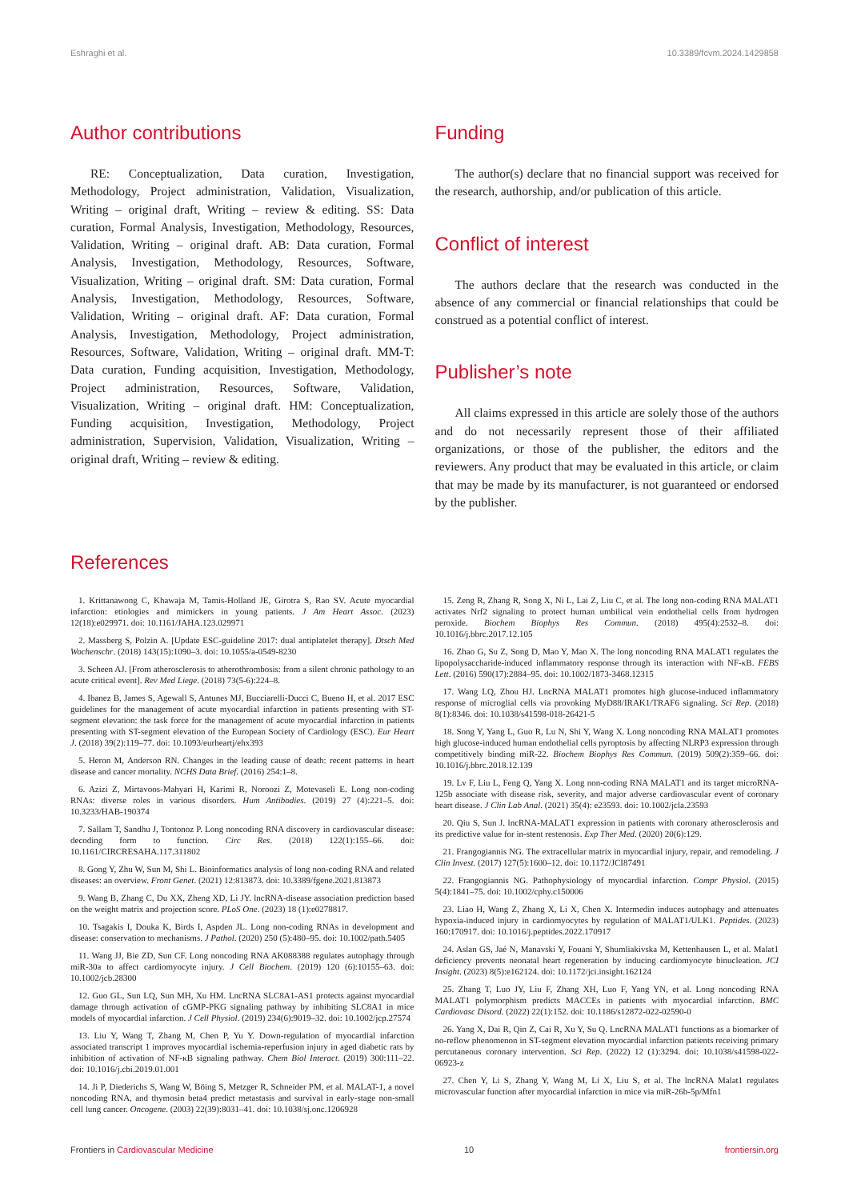Eshraghi et al. 10.3389/fcvm.2024.1429858
Author contributions
RE: Conceptualization, Data curation, Investigation, Methodology, Project administration, Validation, Visualization, Writing – original draft, Writing – review & editing. SS: Data curation, Formal Analysis, Investigation, Methodology, Resources, Validation, Writing – original draft. AB: Data curation, Formal Analysis, Investigation, Methodology, Resources, Software, Visualization, Writing – original draft. SM: Data curation, Formal Analysis, Investigation, Methodology, Resources, Software, Validation, Writing – original draft. AF: Data curation, Formal Analysis, Investigation, Methodology, Project administration, Resources, Software, Validation, Writing – original draft. MM-T: Data curation, Funding acquisition, Investigation, Methodology, Project administration, Resources, Software, Validation, Visualization, Writing – original draft. HM: Conceptualization, Funding acquisition, Investigation, Methodology, Project administration, Supervision, Validation, Visualization, Writing – original draft, Writing – review & editing.
Funding
The author(s) declare that no financial support was received for the research, authorship, and/or publication of this article.
Conflict of interest
The authors declare that the research was conducted in the absence of any commercial or financial relationships that could be construed as a potential conflict of interest.
Publisher’s note
All claims expressed in this article are solely those of the authors and do not necessarily represent those of their affiliated organizations, or those of the publisher, the editors and the reviewers. Any product that may be evaluated in this article, or claim that may be made by its manufacturer, is not guaranteed or endorsed by the publisher.
References
1. Krittanawong C, Khawaja M, Tamis-Holland JE, Girotra S, Rao SV. Acute myocardial infarction: etiologies and mimickers in young patients. J Am Heart Assoc. (2023) 12(18):e029971. doi: 10.1161/JAHA.123.029971
2. Massberg S, Polzin A. [Update ESC-guideline 2017: dual antiplatelet therapy]. Dtsch Med Wochenschr. (2018) 143(15):1090–3. doi: 10.1055/a-0549-8230
3. Scheen AJ. [From atherosclerosis to atherothrombosis: from a silent chronic pathology to an acute critical event]. Rev Med Liege. (2018) 73(5-6):224–8.
4. Ibanez B, James S, Agewall S, Antunes MJ, Bucciarelli-Ducci C, Bueno H, et al. 2017 ESC guidelines for the management of acute myocardial infarction in patients presenting with ST-segment elevation: the task force for the management of acute myocardial infarction in patients presenting with ST-segment elevation of the European Society of Cardiology (ESC). Eur Heart J. (2018) 39(2):119–77. doi: 10.1093/eurheartj/ehx393
5. Heron M, Anderson RN. Changes in the leading cause of death: recent patterns in heart disease and cancer mortality. NCHS Data Brief. (2016) 254:1–8.
6. Azizi Z, Mirtavoos-Mahyari H, Karimi R, Noroozi Z, Motevaseli E. Long non-coding RNAs: diverse roles in various disorders. Hum Antibodies. (2019) 27 (4):221–5. doi: 10.3233/HAB-190374
7. Sallam T, Sandhu J, Tontonoz P. Long noncoding RNA discovery in cardiovascular disease: decoding form to function. Circ Res. (2018) 122(1):155–66. doi: 10.1161/CIRCRESAHA.117.311802
8. Gong Y, Zhu W, Sun M, Shi L. Bioinformatics analysis of long non-coding RNA and related diseases: an overview. Front Genet. (2021) 12:813873. doi: 10.3389/fgene.2021.813873
9. Wang B, Zhang C, Du XX, Zheng XD, Li JY. lncRNA-disease association prediction based on the weight matrix and projection score. PLoS One. (2023) 18 (1):e0278817.
10. Tsagakis I, Douka K, Birds I, Aspden JL. Long non-coding RNAs in development and disease: conservation to mechanisms. J Pathol. (2020) 250 (5):480–95. doi: 10.1002/path.5405
11. Wang JJ, Bie ZD, Sun CF. Long noncoding RNA AK088388 regulates autophagy through miR-30a to affect cardiomyocyte injury. J Cell Biochem. (2019) 120 (6):10155–63. doi: 10.1002/jcb.28300
12. Guo GL, Sun LQ, Sun MH, Xu HM. LncRNA SLC8A1-AS1 protects against myocardial damage through activation of cGMP-PKG signaling pathway by inhibiting SLC8A1 in mice models of myocardial infarction. J Cell Physiol. (2019) 234(6):9019–32. doi: 10.1002/jcp.27574
13. Liu Y, Wang T, Zhang M, Chen P, Yu Y. Down-regulation of myocardial infarction associated transcript 1 improves myocardial ischemia-reperfusion injury in aged diabetic rats by inhibition of activation of NF-κB signaling pathway. Chem Biol Interact. (2019) 300:111–22. doi: 10.1016/j.cbi.2019.01.001
14. Ji P, Diederichs S, Wang W, Böing S, Metzger R, Schneider PM, et al. MALAT-1, a novel noncoding RNA, and thymosin beta4 predict metastasis and survival in early-stage non-small cell lung cancer. Oncogene. (2003) 22(39):8031–41. doi: 10.1038/sj.onc.1206928
15. Zeng R, Zhang R, Song X, Ni L, Lai Z, Liu C, et al. The long non-coding RNA MALAT1 activates Nrf2 signaling to protect human umbilical vein endothelial cells from hydrogen peroxide. Biochem Biophys Res Commun. (2018) 495(4):2532–8. doi: 10.1016/j.bbrc.2017.12.105
16. Zhao G, Su Z, Song D, Mao Y, Mao X. The long noncoding RNA MALAT1 regulates the lipopolysaccharide-induced inflammatory response through its interaction with NF-κB. FEBS Lett. (2016) 590(17):2884–95. doi: 10.1002/1873-3468.12315
17. Wang LQ, Zhou HJ. LncRNA MALAT1 promotes high glucose-induced inflammatory response of microglial cells via provoking MyD88/IRAK1/TRAF6 signaling. Sci Rep. (2018) 8(1):8346. doi: 10.1038/s41598-018-26421-5
18. Song Y, Yang L, Guo R, Lu N, Shi Y, Wang X. Long noncoding RNA MALAT1 promotes high glucose-induced human endothelial cells pyroptosis by affecting NLRP3 expression through competitively binding miR-22. Biochem Biophys Res Commun. (2019) 509(2):359–66. doi: 10.1016/j.bbrc.2018.12.139
19. Lv F, Liu L, Feng Q, Yang X. Long non-coding RNA MALAT1 and its target microRNA-125b associate with disease risk, severity, and major adverse cardiovascular event of coronary heart disease. J Clin Lab Anal. (2021) 35(4): e23593. doi: 10.1002/jcla.23593
20. Qiu S, Sun J. lncRNA-MALAT1 expression in patients with coronary atherosclerosis and its predictive value for in-stent restenosis. Exp Ther Med. (2020) 20(6):129.
21. Frangogiannis NG. The extracellular matrix in myocardial injury, repair, and remodeling. J Clin Invest. (2017) 127(5):1600–12. doi: 10.1172/JCI87491
22. Frangogiannis NG. Pathophysiology of myocardial infarction. Compr Physiol. (2015) 5(4):1841–75. doi: 10.1002/cphy.c150006
23. Liao H, Wang Z, Zhang X, Li X, Chen X. Intermedin induces autophagy and attenuates hypoxia-induced injury in cardiomyocytes by regulation of MALAT1/ULK1. Peptides. (2023) 160:170917. doi: 10.1016/j.peptides.2022.170917
24. Aslan GS, Jaé N, Manavski Y, Fouani Y, Shumliakivska M, Kettenhausen L, et al. Malat1 deficiency prevents neonatal heart regeneration by inducing cardiomyocyte binucleation. JCI Insight. (2023) 8(5):e162124. doi: 10.1172/jci.insight.162124
25. Zhang T, Luo JY, Liu F, Zhang XH, Luo F, Yang YN, et al. Long noncoding RNA MALAT1 polymorphism predicts MACCEs in patients with myocardial infarction. BMC Cardiovasc Disord. (2022) 22(1):152. doi: 10.1186/s12872-022-02590-0
26. Yang X, Dai R, Qin Z, Cai R, Xu Y, Su Q. LncRNA MALAT1 functions as a biomarker of no-reflow phenomenon in ST-segment elevation myocardial infarction patients receiving primary percutaneous coronary intervention. Sci Rep. (2022) 12 (1):3294. doi: 10.1038/s41598-022-06923-z
27. Chen Y, Li S, Zhang Y, Wang M, Li X, Liu S, et al. The lncRNA Malat1 regulates microvascular function after myocardial infarction in mice via miR-26b-5p/Mfn1
Frontiers in Cardiovascular Medicine 10 frontiersin.org